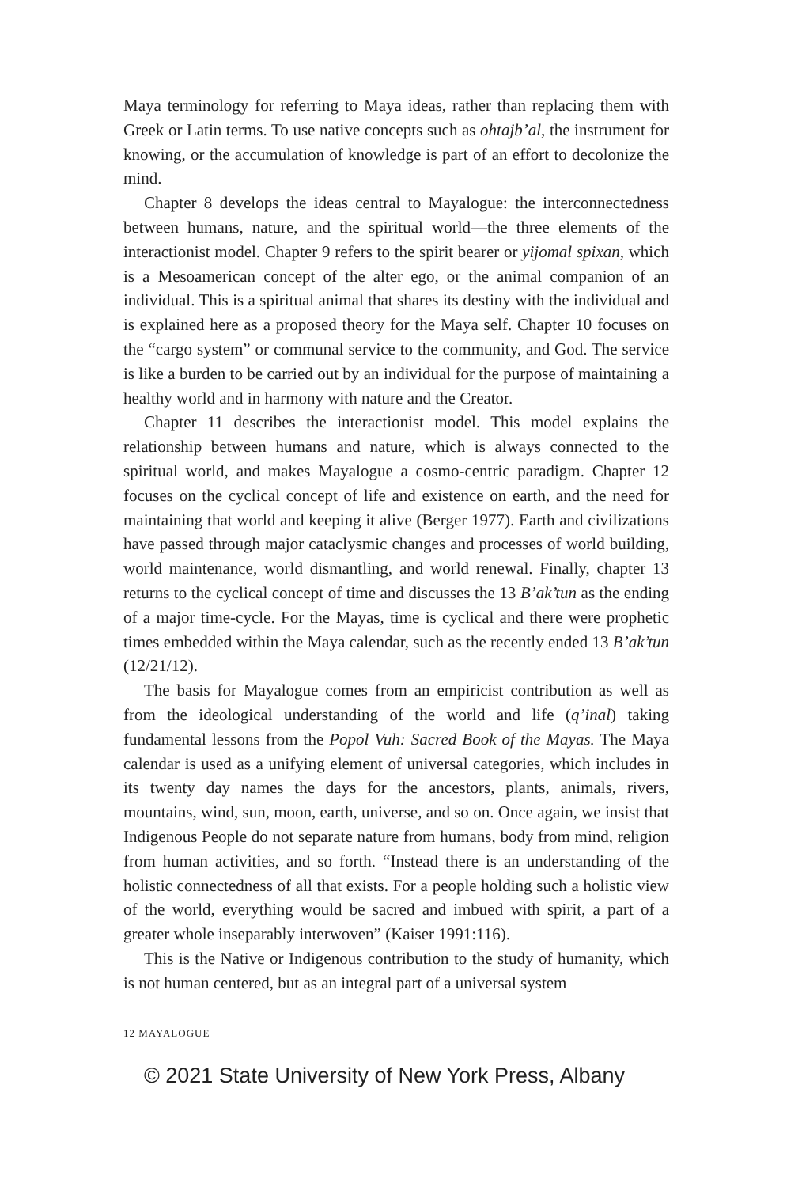Maya terminology for referring to Maya ideas, rather than replacing them with Greek or Latin terms. To use native concepts such as ohtajb’al, the instrument for knowing, or the accumulation of knowledge is part of an effort to decolonize the mind.
Chapter 8 develops the ideas central to Mayalogue: the interconnectedness between humans, nature, and the spiritual world—the three elements of the interactionist model. Chapter 9 refers to the spirit bearer or yijomal spixan, which is a Mesoamerican concept of the alter ego, or the animal companion of an individual. This is a spiritual animal that shares its destiny with the individual and is explained here as a proposed theory for the Maya self. Chapter 10 focuses on the “cargo system” or communal service to the community, and God. The service is like a burden to be carried out by an individual for the purpose of maintaining a healthy world and in harmony with nature and the Creator.
Chapter 11 describes the interactionist model. This model explains the relationship between humans and nature, which is always connected to the spiritual world, and makes Mayalogue a cosmo-centric paradigm. Chapter 12 focuses on the cyclical concept of life and existence on earth, and the need for maintaining that world and keeping it alive (Berger 1977). Earth and civilizations have passed through major cataclysmic changes and processes of world building, world maintenance, world dismantling, and world renewal. Finally, chapter 13 returns to the cyclical concept of time and discusses the 13 B’ak’tun as the ending of a major time-cycle. For the Mayas, time is cyclical and there were prophetic times embedded within the Maya calendar, such as the recently ended 13 B’ak’tun (12/21/12).
The basis for Mayalogue comes from an empiricist contribution as well as from the ideological understanding of the world and life (q’inal) taking fundamental lessons from the Popol Vuh: Sacred Book of the Mayas. The Maya calendar is used as a unifying element of universal categories, which includes in its twenty day names the days for the ancestors, plants, animals, rivers, mountains, wind, sun, moon, earth, universe, and so on. Once again, we insist that Indigenous People do not separate nature from humans, body from mind, religion from human activities, and so forth. “Instead there is an understanding of the holistic connectedness of all that exists. For a people holding such a holistic view of the world, everything would be sacred and imbued with spirit, a part of a greater whole inseparably interwoven” (Kaiser 1991:116).
This is the Native or Indigenous contribution to the study of humanity, which is not human centered, but as an integral part of a universal system
12 MAYALOGUE
© 2021 State University of New York Press, Albany